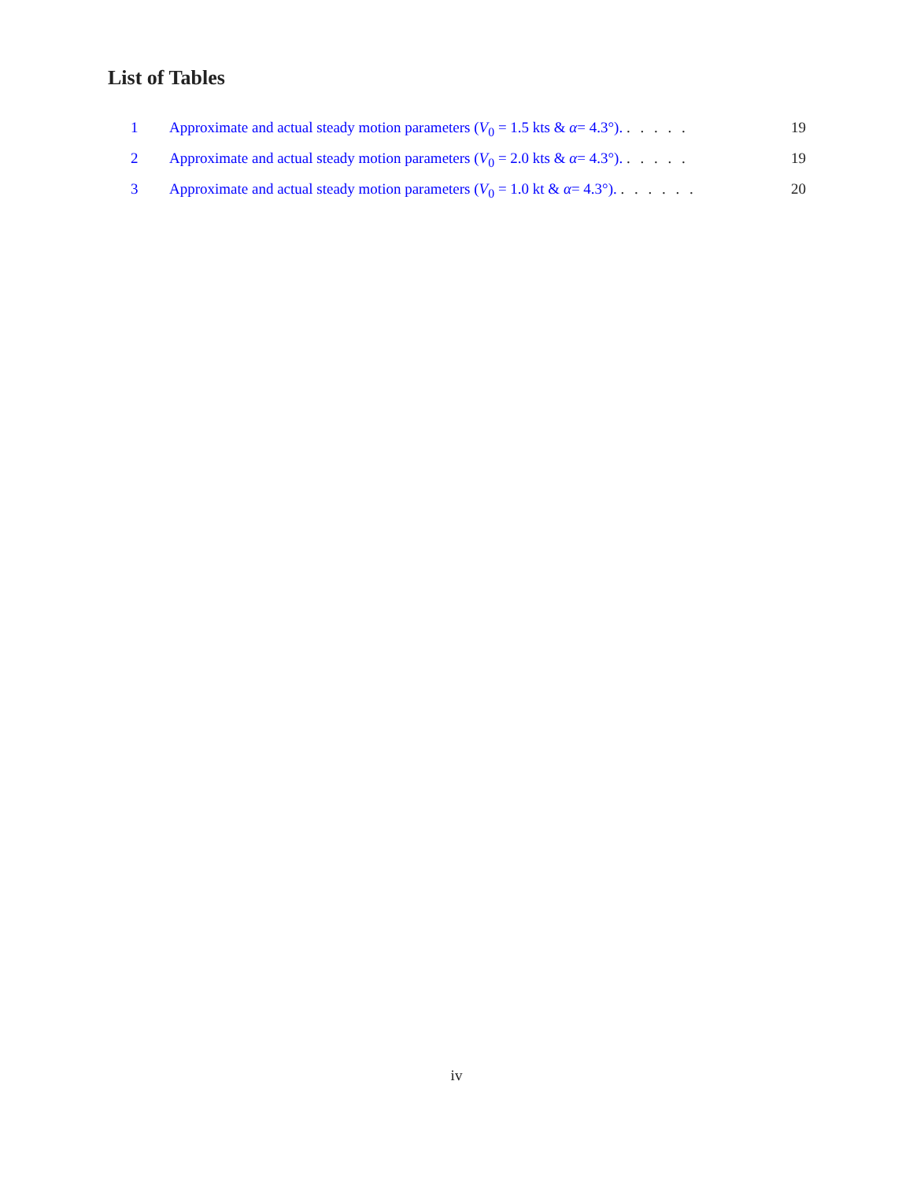List of Tables
1 Approximate and actual steady motion parameters (V<sub>0</sub> = 1.5 kts & α= 4.3°). . . . . . 19
2 Approximate and actual steady motion parameters (V<sub>0</sub> = 2.0 kts & α= 4.3°). . . . . . 19
3 Approximate and actual steady motion parameters (V<sub>0</sub> = 1.0 kt & α= 4.3°). . . . . . . 20
iv